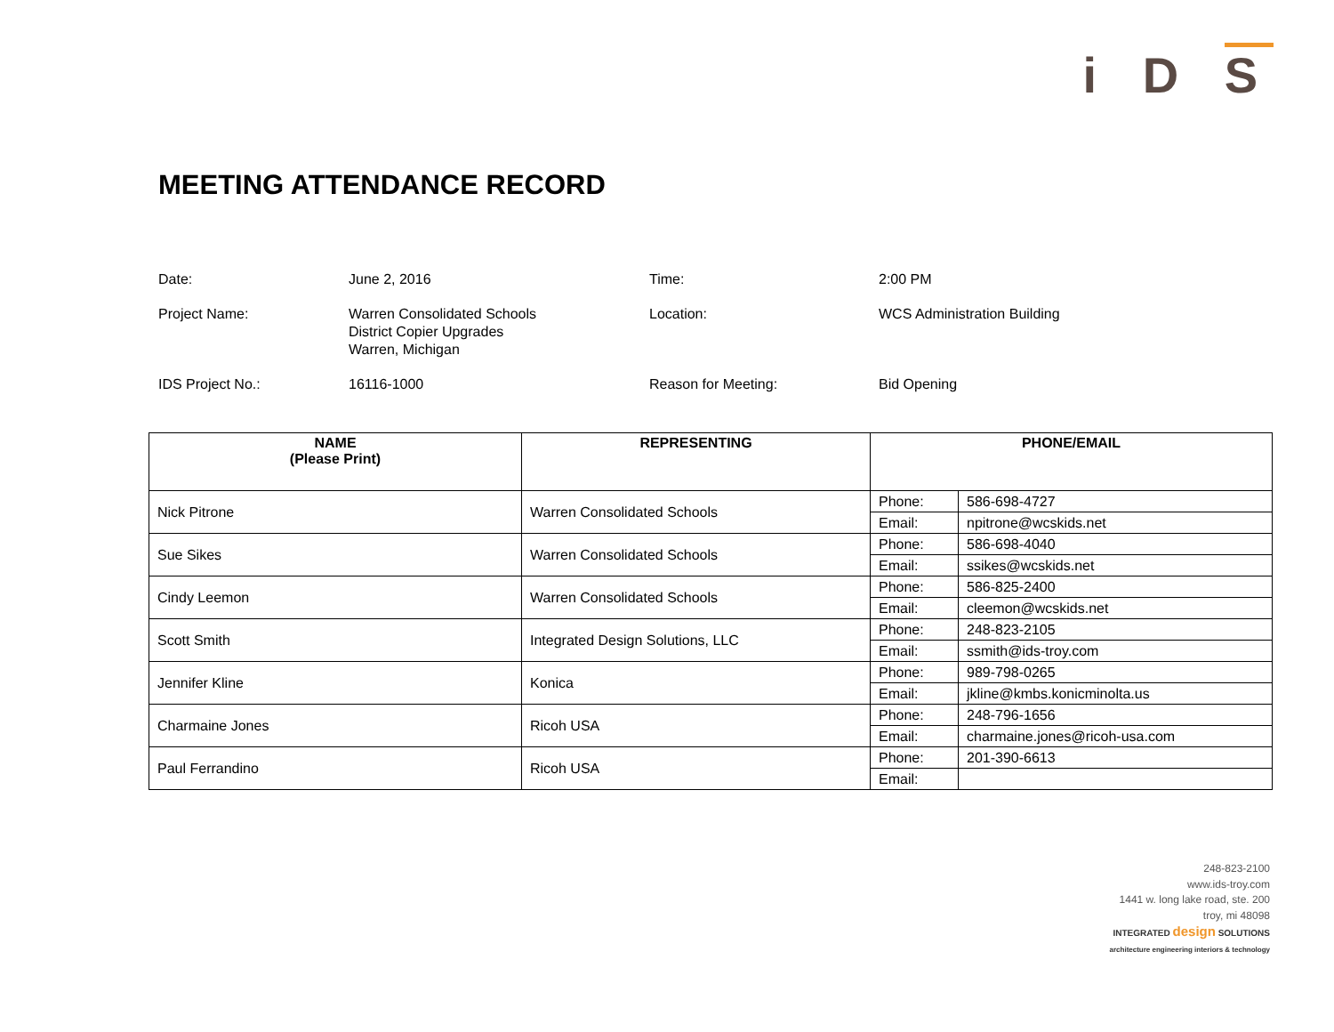i D S
MEETING ATTENDANCE RECORD
| Date: | June 2, 2016 | Time: | 2:00 PM |
| Project Name: | Warren Consolidated Schools District Copier Upgrades Warren, Michigan | Location: | WCS Administration Building |
| IDS Project No.: | 16116-1000 | Reason for Meeting: | Bid Opening |
| NAME (Please Print) | REPRESENTING | PHONE/EMAIL | |
| --- | --- | --- | --- |
| Nick Pitrone | Warren Consolidated Schools | Phone: | 586-698-4727 |
| | | Email: | npitrone@wcskids.net |
| Sue Sikes | Warren Consolidated Schools | Phone: | 586-698-4040 |
| | | Email: | ssikes@wcskids.net |
| Cindy Leemon | Warren Consolidated Schools | Phone: | 586-825-2400 |
| | | Email: | cleemon@wcskids.net |
| Scott Smith | Integrated Design Solutions, LLC | Phone: | 248-823-2105 |
| | | Email: | ssmith@ids-troy.com |
| Jennifer Kline | Konica | Phone: | 989-798-0265 |
| | | Email: | jkline@kmbs.konicminolta.us |
| Charmaine Jones | Ricoh USA | Phone: | 248-796-1656 |
| | | Email: | charmaine.jones@ricoh-usa.com |
| Paul Ferrandino | Ricoh USA | Phone: | 201-390-6613 |
| | | Email: | |
248-823-2100
www.ids-troy.com
1441 w. long lake road, ste. 200
troy, mi 48098
INTEGRATED design SOLUTIONS
architecture engineering interiors & technology